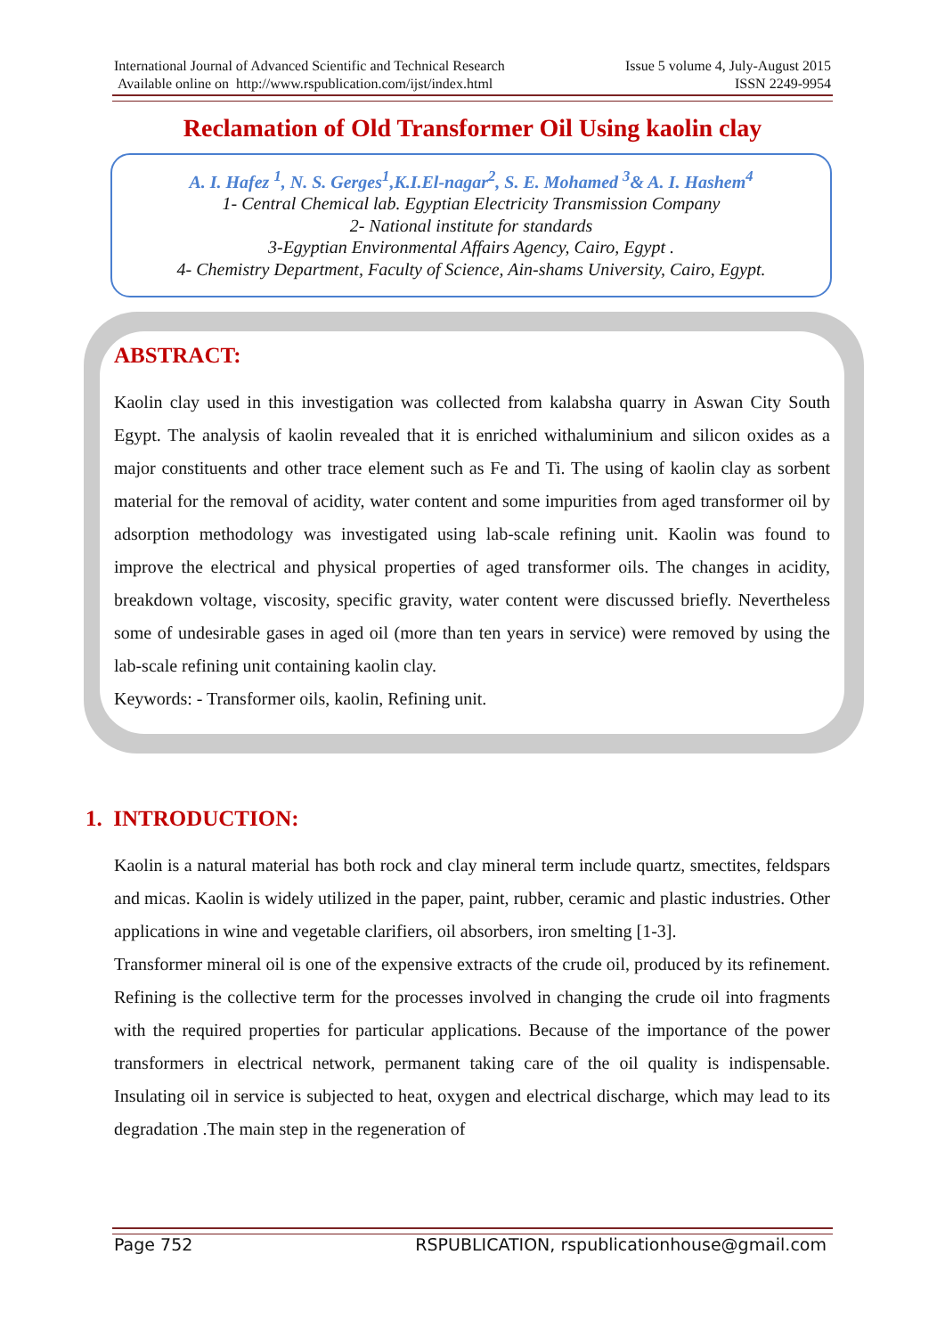International Journal of Advanced Scientific and Technical Research Issue 5 volume 4, July-August 2015
Available online on http://www.rspublication.com/ijst/index.html ISSN 2249-9954
Reclamation of Old Transformer Oil Using kaolin clay
A. I. Hafez <sup>1</sup>, N. S. Gerges<sup>1</sup>,K.I.El-nagar<sup>2</sup>, S. E. Mohamed <sup>3</sup>& A. I. Hashem<sup>4</sup>
1- Central Chemical lab. Egyptian Electricity Transmission Company
2- National institute for standards
3-Egyptian Environmental Affairs Agency, Cairo, Egypt .
4- Chemistry Department, Faculty of Science, Ain-shams University, Cairo, Egypt.
ABSTRACT:
Kaolin clay used in this investigation was collected from kalabsha quarry in Aswan City South Egypt. The analysis of kaolin revealed that it is enriched withaluminium and silicon oxides as a major constituents and other trace element such as Fe and Ti. The using of kaolin clay as sorbent material for the removal of acidity, water content and some impurities from aged transformer oil by adsorption methodology was investigated using lab-scale refining unit. Kaolin was found to improve the electrical and physical properties of aged transformer oils. The changes in acidity, breakdown voltage, viscosity, specific gravity, water content were discussed briefly. Nevertheless some of undesirable gases in aged oil (more than ten years in service) were removed by using the lab-scale refining unit containing kaolin clay.
Keywords: - Transformer oils, kaolin, Refining unit.
1. INTRODUCTION:
Kaolin is a natural material has both rock and clay mineral term include quartz, smectites, feldspars and micas. Kaolin is widely utilized in the paper, paint, rubber, ceramic and plastic industries. Other applications in wine and vegetable clarifiers, oil absorbers, iron smelting [1-3].
Transformer mineral oil is one of the expensive extracts of the crude oil, produced by its refinement. Refining is the collective term for the processes involved in changing the crude oil into fragments with the required properties for particular applications. Because of the importance of the power transformers in electrical network, permanent taking care of the oil quality is indispensable. Insulating oil in service is subjected to heat, oxygen and electrical discharge, which may lead to its degradation .The main step in the regeneration of
Page 752 RSPUBLICATION, rspublicationhouse@gmail.com